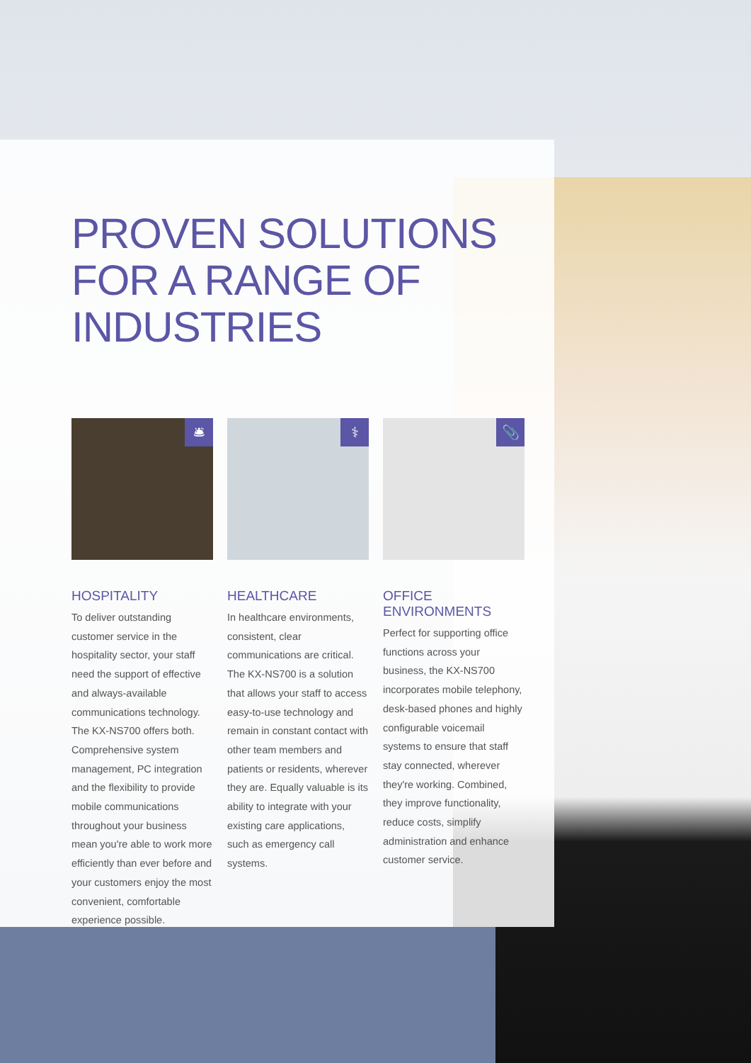PROVEN SOLUTIONS FOR A RANGE OF INDUSTRIES
🛎
HOSPITALITY
To deliver outstanding customer service in the hospitality sector, your staff need the support of effective and always-available communications technology. The KX-NS700 offers both. Comprehensive system management, PC integration and the flexibility to provide mobile communications throughout your business mean you're able to work more efficiently than ever before and your customers enjoy the most convenient, comfortable experience possible.
⚕
HEALTHCARE
In healthcare environments, consistent, clear communications are critical. The KX-NS700 is a solution that allows your staff to access easy-to-use technology and remain in constant contact with other team members and patients or residents, wherever they are. Equally valuable is its ability to integrate with your existing care applications, such as emergency call systems.
📎
OFFICE ENVIRONMENTS
Perfect for supporting office functions across your business, the KX-NS700 incorporates mobile telephony, desk-based phones and highly configurable voicemail systems to ensure that staff stay connected, wherever they're working. Combined, they improve functionality, reduce costs, simplify administration and enhance customer service.